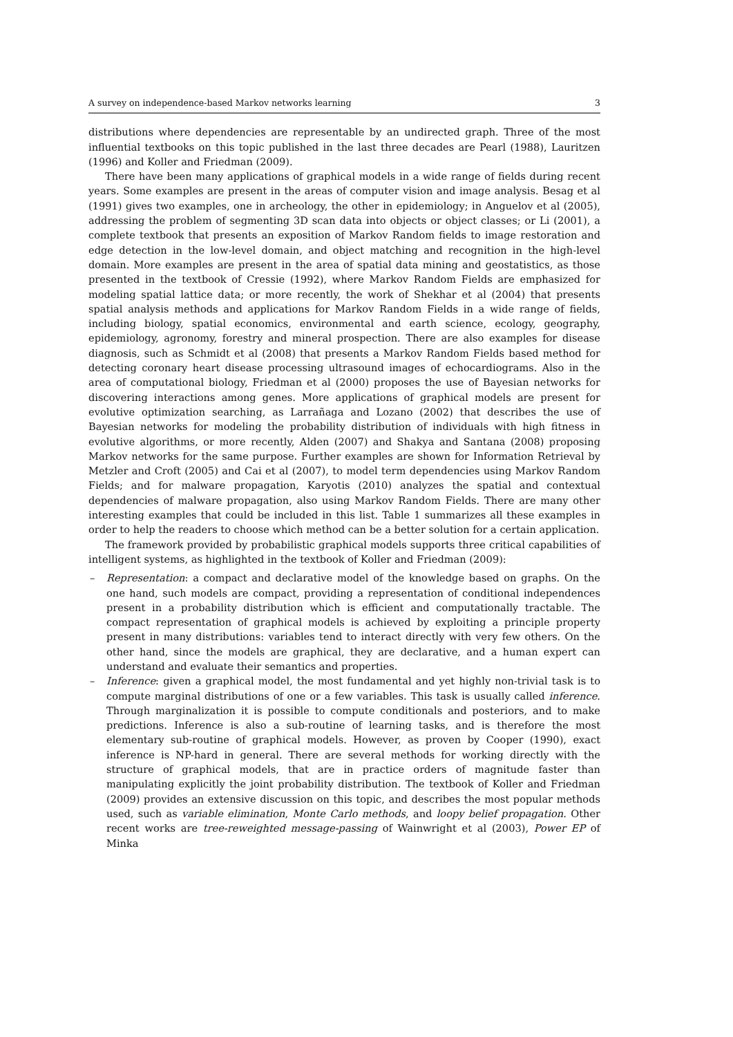A survey on independence-based Markov networks learning 3
distributions where dependencies are representable by an undirected graph. Three of the most influential textbooks on this topic published in the last three decades are Pearl (1988), Lauritzen (1996) and Koller and Friedman (2009).
There have been many applications of graphical models in a wide range of fields during recent years. Some examples are present in the areas of computer vision and image analysis. Besag et al (1991) gives two examples, one in archeology, the other in epidemiology; in Anguelov et al (2005), addressing the problem of segmenting 3D scan data into objects or object classes; or Li (2001), a complete textbook that presents an exposition of Markov Random fields to image restoration and edge detection in the low-level domain, and object matching and recognition in the high-level domain. More examples are present in the area of spatial data mining and geostatistics, as those presented in the textbook of Cressie (1992), where Markov Random Fields are emphasized for modeling spatial lattice data; or more recently, the work of Shekhar et al (2004) that presents spatial analysis methods and applications for Markov Random Fields in a wide range of fields, including biology, spatial economics, environmental and earth science, ecology, geography, epidemiology, agronomy, forestry and mineral prospection. There are also examples for disease diagnosis, such as Schmidt et al (2008) that presents a Markov Random Fields based method for detecting coronary heart disease processing ultrasound images of echocardiograms. Also in the area of computational biology, Friedman et al (2000) proposes the use of Bayesian networks for discovering interactions among genes. More applications of graphical models are present for evolutive optimization searching, as Larrañaga and Lozano (2002) that describes the use of Bayesian networks for modeling the probability distribution of individuals with high fitness in evolutive algorithms, or more recently, Alden (2007) and Shakya and Santana (2008) proposing Markov networks for the same purpose. Further examples are shown for Information Retrieval by Metzler and Croft (2005) and Cai et al (2007), to model term dependencies using Markov Random Fields; and for malware propagation, Karyotis (2010) analyzes the spatial and contextual dependencies of malware propagation, also using Markov Random Fields. There are many other interesting examples that could be included in this list. Table 1 summarizes all these examples in order to help the readers to choose which method can be a better solution for a certain application.
The framework provided by probabilistic graphical models supports three critical capabilities of intelligent systems, as highlighted in the textbook of Koller and Friedman (2009):
– Representation: a compact and declarative model of the knowledge based on graphs. On the one hand, such models are compact, providing a representation of conditional independences present in a probability distribution which is efficient and computationally tractable. The compact representation of graphical models is achieved by exploiting a principle property present in many distributions: variables tend to interact directly with very few others. On the other hand, since the models are graphical, they are declarative, and a human expert can understand and evaluate their semantics and properties.
– Inference: given a graphical model, the most fundamental and yet highly non-trivial task is to compute marginal distributions of one or a few variables. This task is usually called inference. Through marginalization it is possible to compute conditionals and posteriors, and to make predictions. Inference is also a sub-routine of learning tasks, and is therefore the most elementary sub-routine of graphical models. However, as proven by Cooper (1990), exact inference is NP-hard in general. There are several methods for working directly with the structure of graphical models, that are in practice orders of magnitude faster than manipulating explicitly the joint probability distribution. The textbook of Koller and Friedman (2009) provides an extensive discussion on this topic, and describes the most popular methods used, such as variable elimination, Monte Carlo methods, and loopy belief propagation. Other recent works are tree-reweighted message-passing of Wainwright et al (2003), Power EP of Minka